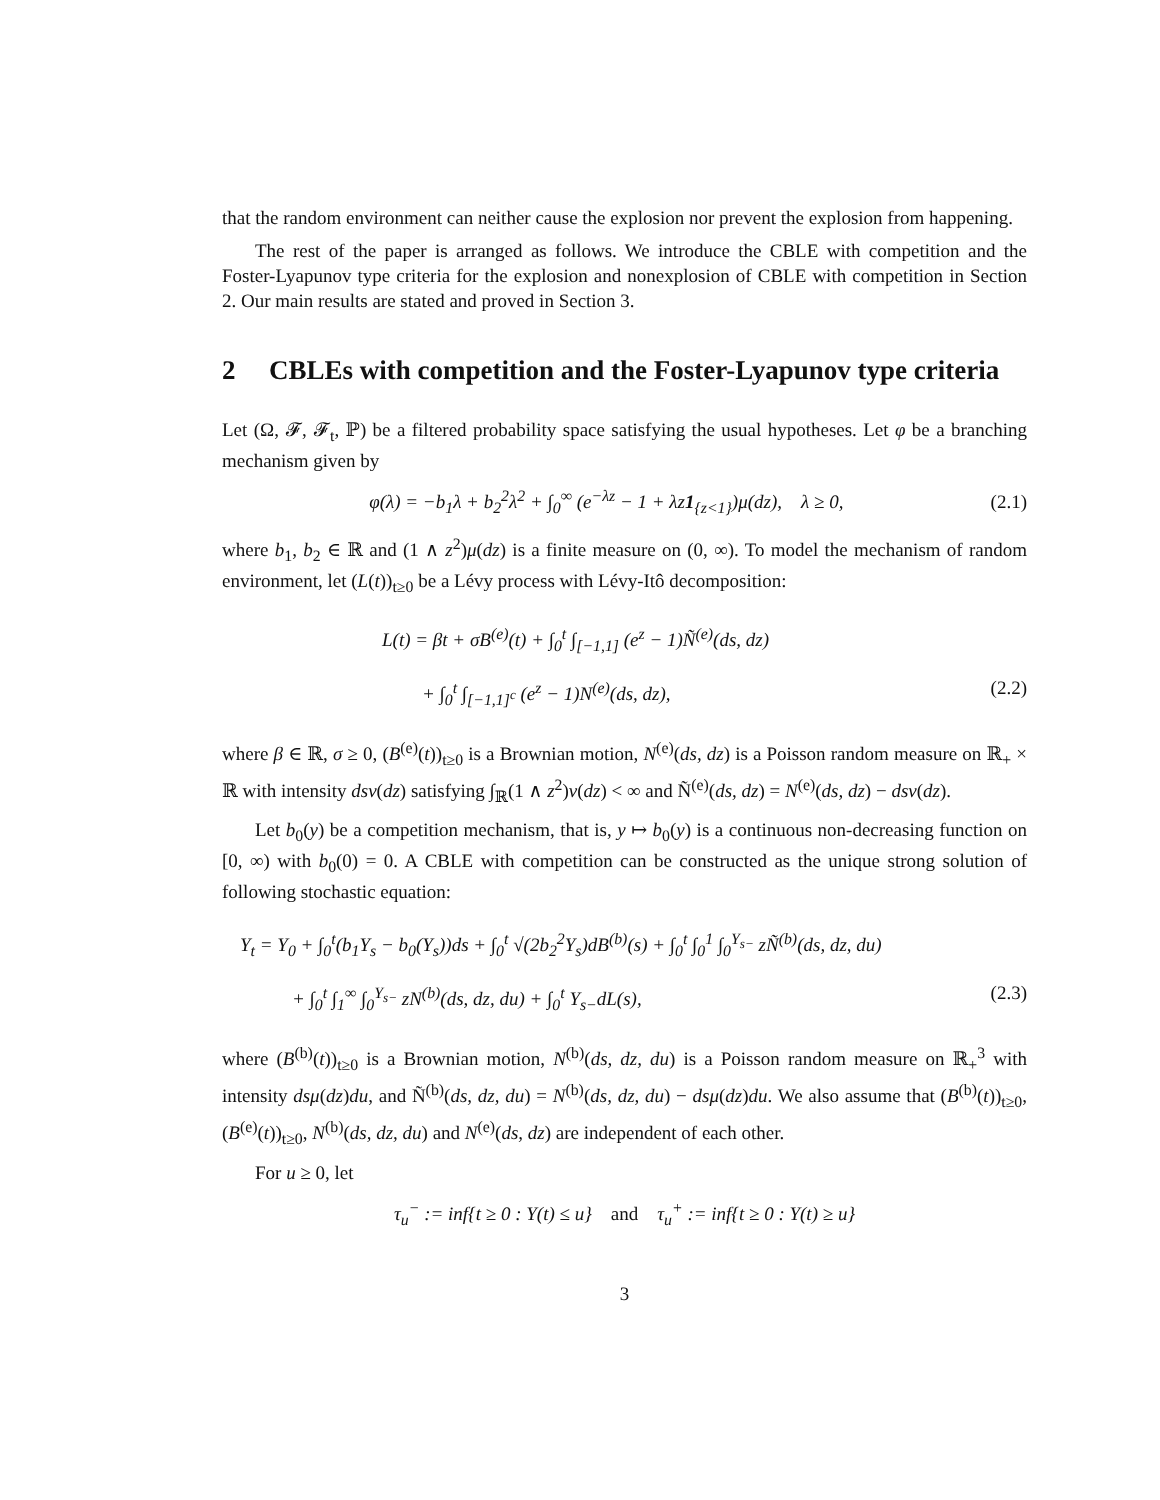that the random environment can neither cause the explosion nor prevent the explosion from happening.
The rest of the paper is arranged as follows. We introduce the CBLE with competition and the Foster-Lyapunov type criteria for the explosion and nonexplosion of CBLE with competition in Section 2. Our main results are stated and proved in Section 3.
2 CBLEs with competition and the Foster-Lyapunov type criteria
Let (Ω, 𝓕, 𝓕<sub>t</sub>, ℙ) be a filtered probability space satisfying the usual hypotheses. Let φ be a branching mechanism given by
φ(λ) = −b<sub>1</sub>λ + b<sub>2</sub><sup>2</sup>λ<sup>2</sup> + ∫<sub>0</sub><sup>∞</sup> (e<sup>−λz</sup> − 1 + λz1<sub>{z<1}</sub>)μ(dz), λ ≥ 0, (2.1)
where b<sub>1</sub>, b<sub>2</sub> ∈ ℝ and (1 ∧ z<sup>2</sup>)μ(dz) is a finite measure on (0, ∞). To model the mechanism of random environment, let (L(t))<sub>t≥0</sub> be a Lévy process with Lévy-Itô decomposition:
L(t) = βt + σB<sup>(e)</sup>(t) + ∫<sub>0</sub><sup>t</sup> ∫<sub>[−1,1]</sub> (e<sup>z</sup> − 1)Ñ<sup>(e)</sup>(ds, dz)
+ ∫<sub>0</sub><sup>t</sup> ∫<sub>[−1,1]<sup>c</sup></sub> (e<sup>z</sup> − 1)N<sup>(e)</sup>(ds, dz), (2.2)
where β ∈ ℝ, σ ≥ 0, (B<sup>(e)</sup>(t))<sub>t≥0</sub> is a Brownian motion, N<sup>(e)</sup>(ds, dz) is a Poisson random measure on ℝ<sub>+</sub> × ℝ with intensity dsν(dz) satisfying ∫<sub>ℝ</sub>(1 ∧ z<sup>2</sup>)ν(dz) < ∞ and Ñ<sup>(e)</sup>(ds, dz) = N<sup>(e)</sup>(ds, dz) − dsν(dz).
Let b<sub>0</sub>(y) be a competition mechanism, that is, y ↦ b<sub>0</sub>(y) is a continuous non-decreasing function on [0, ∞) with b<sub>0</sub>(0) = 0. A CBLE with competition can be constructed as the unique strong solution of following stochastic equation:
Y<sub>t</sub> = Y<sub>0</sub> + ∫<sub>0</sub><sup>t</sup>(b<sub>1</sub>Y<sub>s</sub> − b<sub>0</sub>(Y<sub>s</sub>))ds + ∫<sub>0</sub><sup>t</sup> √(2b<sub>2</sub><sup>2</sup>Y<sub>s</sub>)dB<sup>(b)</sup>(s) + ∫<sub>0</sub><sup>t</sup> ∫<sub>0</sub><sup>1</sup> ∫<sub>0</sub><sup>Y<sub>s−</sub></sup> zÑ<sup>(b)</sup>(ds, dz, du)
+ ∫<sub>0</sub><sup>t</sup> ∫<sub>1</sub><sup>∞</sup> ∫<sub>0</sub><sup>Y<sub>s−</sub></sup> zN<sup>(b)</sup>(ds, dz, du) + ∫<sub>0</sub><sup>t</sup> Y<sub>s−</sub>dL(s), (2.3)
where (B<sup>(b)</sup>(t))<sub>t≥0</sub> is a Brownian motion, N<sup>(b)</sup>(ds, dz, du) is a Poisson random measure on ℝ<sub>+</sub><sup>3</sup> with intensity dsμ(dz)du, and Ñ<sup>(b)</sup>(ds, dz, du) = N<sup>(b)</sup>(ds, dz, du) − dsμ(dz)du. We also assume that (B<sup>(b)</sup>(t))<sub>t≥0</sub>, (B<sup>(e)</sup>(t))<sub>t≥0</sub>, N<sup>(b)</sup>(ds, dz, du) and N<sup>(e)</sup>(ds, dz) are independent of each other.
For u ≥ 0, let
τ<sub>u</sub><sup>−</sup> := inf{t ≥ 0 : Y(t) ≤ u} and τ<sub>u</sub><sup>+</sup> := inf{t ≥ 0 : Y(t) ≥ u}
3